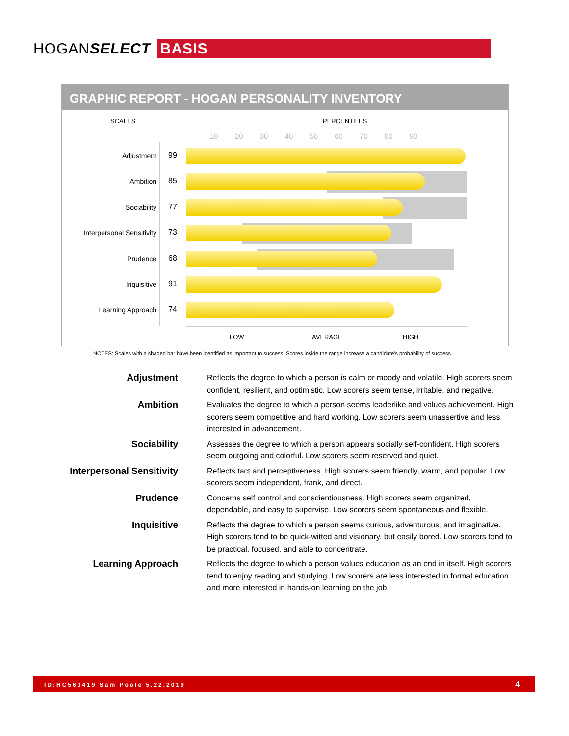HOGANSELECT BASIS
GRAPHIC REPORT - HOGAN PERSONALITY INVENTORY
SCALES PERCENTILES
10 20 30 40 50 60 70 80 90
Adjustment 99
Ambition 85
Sociability 77
Interpersonal Sensitivity 73
Prudence 68
Inquisitive 91
Learning Approach 74
LOW AVERAGE HIGH
NOTES: Scales with a shaded bar have been identified as important to success. Scores inside the range increase a candidate's probability of success.
| Adjustment | Reflects the degree to which a person is calm or moody and volatile. High scorers seem confident, resilient, and optimistic. Low scorers seem tense, irritable, and negative. |
| Ambition | Evaluates the degree to which a person seems leaderlike and values achievement. High scorers seem competitive and hard working. Low scorers seem unassertive and less interested in advancement. |
| Sociability | Assesses the degree to which a person appears socially self-confident. High scorers seem outgoing and colorful. Low scorers seem reserved and quiet. |
| Interpersonal Sensitivity | Reflects tact and perceptiveness. High scorers seem friendly, warm, and popular. Low scorers seem independent, frank, and direct. |
| Prudence | Concerns self control and conscientiousness. High scorers seem organized, dependable, and easy to supervise. Low scorers seem spontaneous and flexible. |
| Inquisitive | Reflects the degree to which a person seems curious, adventurous, and imaginative. High scorers tend to be quick-witted and visionary, but easily bored. Low scorers tend to be practical, focused, and able to concentrate. |
| Learning Approach | Reflects the degree to which a person values education as an end in itself. High scorers tend to enjoy reading and studying. Low scorers are less interested in formal education and more interested in hands-on learning on the job. |
ID:HC560419 Sam Poole 5.22.2019 4